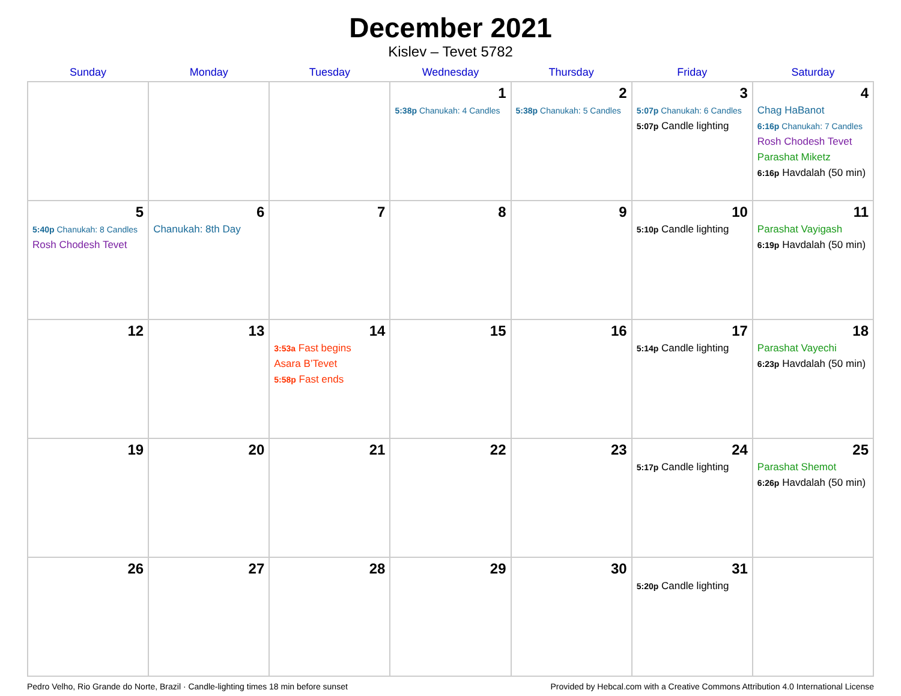December 2021
Kislev – Tevet 5782
| Sunday | Monday | Tuesday | Wednesday | Thursday | Friday | Saturday |
| --- | --- | --- | --- | --- | --- | --- |
| | | | 1 5:38p Chanukah: 4 Candles | 2 5:38p Chanukah: 5 Candles | 3 5:07p Chanukah: 6 Candles 5:07p Candle lighting | 4 Chag HaBanot 6:16p Chanukah: 7 Candles Rosh Chodesh Tevet Parashat Miketz 6:16p Havdalah (50 min) |
| 5 5:40p Chanukah: 8 Candles Rosh Chodesh Tevet | 6 Chanukah: 8th Day | 7 | 8 | 9 | 10 5:10p Candle lighting | 11 Parashat Vayigash 6:19p Havdalah (50 min) |
| 12 | 13 | 14 3:53a Fast begins Asara B’Tevet 5:58p Fast ends | 15 | 16 | 17 5:14p Candle lighting | 18 Parashat Vayechi 6:23p Havdalah (50 min) |
| 19 | 20 | 21 | 22 | 23 | 24 5:17p Candle lighting | 25 Parashat Shemot 6:26p Havdalah (50 min) |
| 26 | 27 | 28 | 29 | 30 | 31 5:20p Candle lighting | |
Pedro Velho, Rio Grande do Norte, Brazil · Candle-lighting times 18 min before sunset Provided by Hebcal.com with a Creative Commons Attribution 4.0 International License